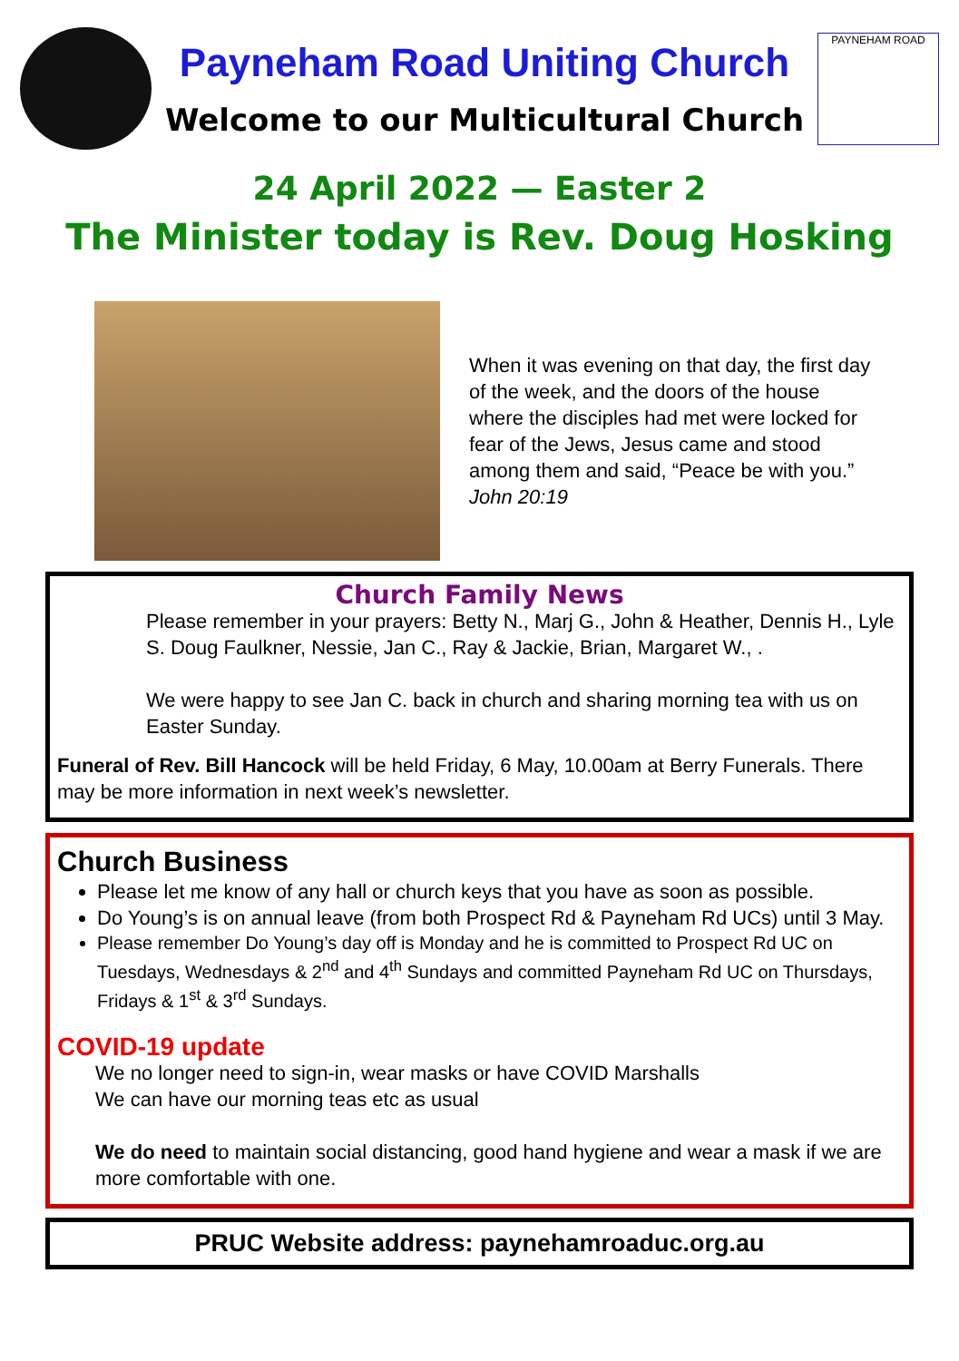Payneham Road Uniting Church
Welcome to our Multicultural Church
PAYNEHAM ROAD
24 April 2022 — Easter 2
The Minister today is Rev. Doug Hosking
When it was evening on that day, the first day of the week, and the doors of the house where the disciples had met were locked for fear of the Jews, Jesus came and stood among them and said, “Peace be with you.” John 20:19
Church Family News
Please remember in your prayers: Betty N., Marj G., John & Heather, Dennis H., Lyle S. Doug Faulkner, Nessie, Jan C., Ray & Jackie, Brian, Margaret W., .
We were happy to see Jan C. back in church and sharing morning tea with us on Easter Sunday.
Funeral of Rev. Bill Hancock will be held Friday, 6 May, 10.00am at Berry Funerals. There may be more information in next week’s newsletter.
Church Business
Please let me know of any hall or church keys that you have as soon as possible.
Do Young’s is on annual leave (from both Prospect Rd & Payneham Rd UCs) until 3 May.
Please remember Do Young’s day off is Monday and he is committed to Prospect Rd UC on Tuesdays, Wednesdays & 2<sup>nd</sup> and 4<sup>th</sup> Sundays and committed Payneham Rd UC on Thursdays, Fridays & 1<sup>st</sup> & 3<sup>rd</sup> Sundays.
COVID-19 update
We no longer need to sign-in, wear masks or have COVID Marshalls
We can have our morning teas etc as usual
We do need to maintain social distancing, good hand hygiene and wear a mask if we are more comfortable with one.
PRUC Website address: paynehamroaduc.org.au